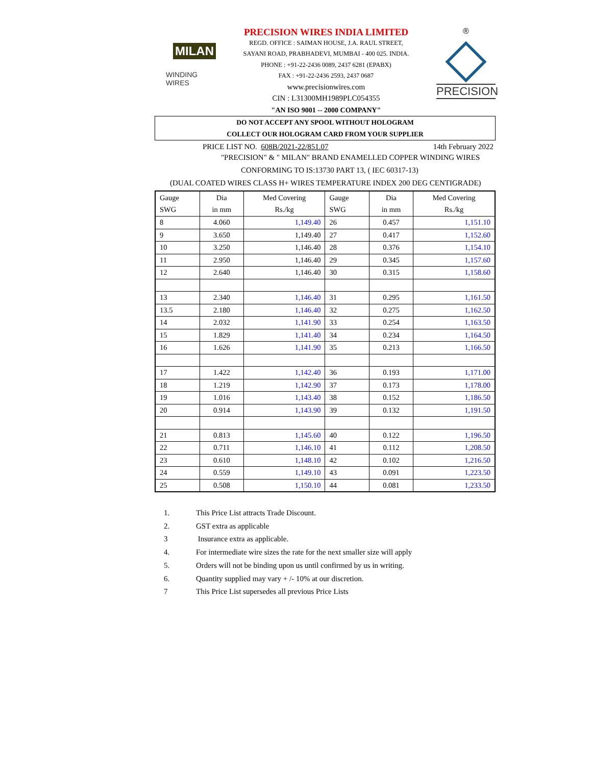MILAN
WINDING WIRES
PRECISION WIRES INDIA LIMITED
REGD. OFFICE : SAIMAN HOUSE, J.A. RAUL STREET,
SAYANI ROAD, PRABHADEVI, MUMBAI - 400 025. INDIA.
PHONE : +91-22-2436 0089, 2437 6281 (EPABX)
FAX : +91-22-2436 2593, 2437 0687
www.precisionwires.com
CIN : L31300MH1989PLC054355
"AN ISO 9001 -- 2000 COMPANY"
®
PRECISION
DO NOT ACCEPT ANY SPOOL WITHOUT HOLOGRAM
COLLECT OUR HOLOGRAM CARD FROM YOUR SUPPLIER
PRICE LIST NO. 608B/2021-22/851.07 14th February 2022
"PRECISION" & " MILAN" BRAND ENAMELLED COPPER WINDING WIRES
CONFORMING TO IS:13730 PART 13, ( IEC 60317-13)
(DUAL COATED WIRES CLASS H+ WIRES TEMPERATURE INDEX 200 DEG CENTIGRADE)
| Gauge SWG | Dia in mm | Med Covering Rs./kg | Gauge SWG | Dia in mm | Med Covering Rs./kg |
| --- | --- | --- | --- | --- | --- |
| 8 | 4.060 | 1,149.40 | 26 | 0.457 | 1,151.10 |
| 9 | 3.650 | 1,149.40 | 27 | 0.417 | 1,152.60 |
| 10 | 3.250 | 1,146.40 | 28 | 0.376 | 1,154.10 |
| 11 | 2.950 | 1,146.40 | 29 | 0.345 | 1,157.60 |
| 12 | 2.640 | 1,146.40 | 30 | 0.315 | 1,158.60 |
| 13 | 2.340 | 1,146.40 | 31 | 0.295 | 1,161.50 |
| 13.5 | 2.180 | 1,146.40 | 32 | 0.275 | 1,162.50 |
| 14 | 2.032 | 1,141.90 | 33 | 0.254 | 1,163.50 |
| 15 | 1.829 | 1,141.40 | 34 | 0.234 | 1,164.50 |
| 16 | 1.626 | 1,141.90 | 35 | 0.213 | 1,166.50 |
| 17 | 1.422 | 1,142.40 | 36 | 0.193 | 1,171.00 |
| 18 | 1.219 | 1,142.90 | 37 | 0.173 | 1,178.00 |
| 19 | 1.016 | 1,143.40 | 38 | 0.152 | 1,186.50 |
| 20 | 0.914 | 1,143.90 | 39 | 0.132 | 1,191.50 |
| 21 | 0.813 | 1,145.60 | 40 | 0.122 | 1,196.50 |
| 22 | 0.711 | 1,146.10 | 41 | 0.112 | 1,208.50 |
| 23 | 0.610 | 1,148.10 | 42 | 0.102 | 1,216.50 |
| 24 | 0.559 | 1,149.10 | 43 | 0.091 | 1,223.50 |
| 25 | 0.508 | 1,150.10 | 44 | 0.081 | 1,233.50 |
1. This Price List attracts Trade Discount.
2. GST extra as applicable
3 Insurance extra as applicable.
4. For intermediate wire sizes the rate for the next smaller size will apply
5. Orders will not be binding upon us until confirmed by us in writing.
6. Quantity supplied may vary + /- 10% at our discretion.
7 This Price List supersedes all previous Price Lists